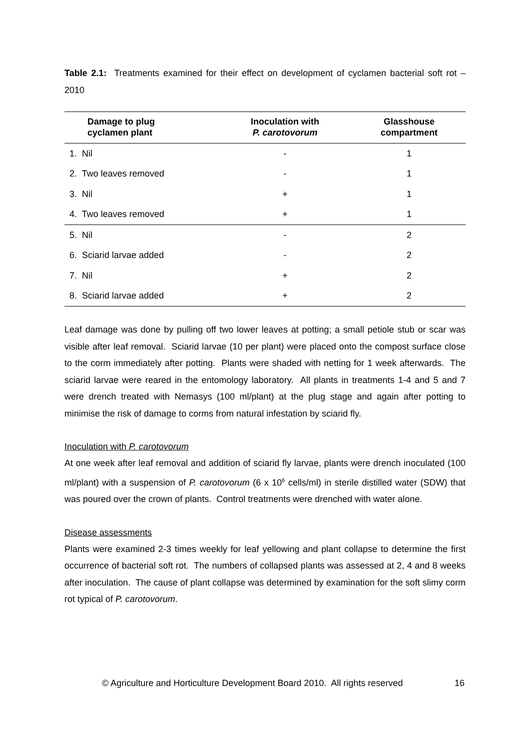Table 2.1: Treatments examined for their effect on development of cyclamen bacterial soft rot – 2010
| Damage to plug cyclamen plant | Inoculation with P. carotovorum | Glasshouse compartment |
| --- | --- | --- |
| 1. Nil | - | 1 |
| 2. Two leaves removed | - | 1 |
| 3. Nil | + | 1 |
| 4. Two leaves removed | + | 1 |
| 5. Nil | - | 2 |
| 6. Sciarid larvae added | - | 2 |
| 7. Nil | + | 2 |
| 8. Sciarid larvae added | + | 2 |
Leaf damage was done by pulling off two lower leaves at potting; a small petiole stub or scar was visible after leaf removal. Sciarid larvae (10 per plant) were placed onto the compost surface close to the corm immediately after potting. Plants were shaded with netting for 1 week afterwards. The sciarid larvae were reared in the entomology laboratory. All plants in treatments 1-4 and 5 and 7 were drench treated with Nemasys (100 ml/plant) at the plug stage and again after potting to minimise the risk of damage to corms from natural infestation by sciarid fly.
Inoculation with P. carotovorum
At one week after leaf removal and addition of sciarid fly larvae, plants were drench inoculated (100 ml/plant) with a suspension of P. carotovorum (6 x 10<sup>6</sup> cells/ml) in sterile distilled water (SDW) that was poured over the crown of plants. Control treatments were drenched with water alone.
Disease assessments
Plants were examined 2-3 times weekly for leaf yellowing and plant collapse to determine the first occurrence of bacterial soft rot. The numbers of collapsed plants was assessed at 2, 4 and 8 weeks after inoculation. The cause of plant collapse was determined by examination for the soft slimy corm rot typical of P. carotovorum.
© Agriculture and Horticulture Development Board 2010. All rights reserved 16